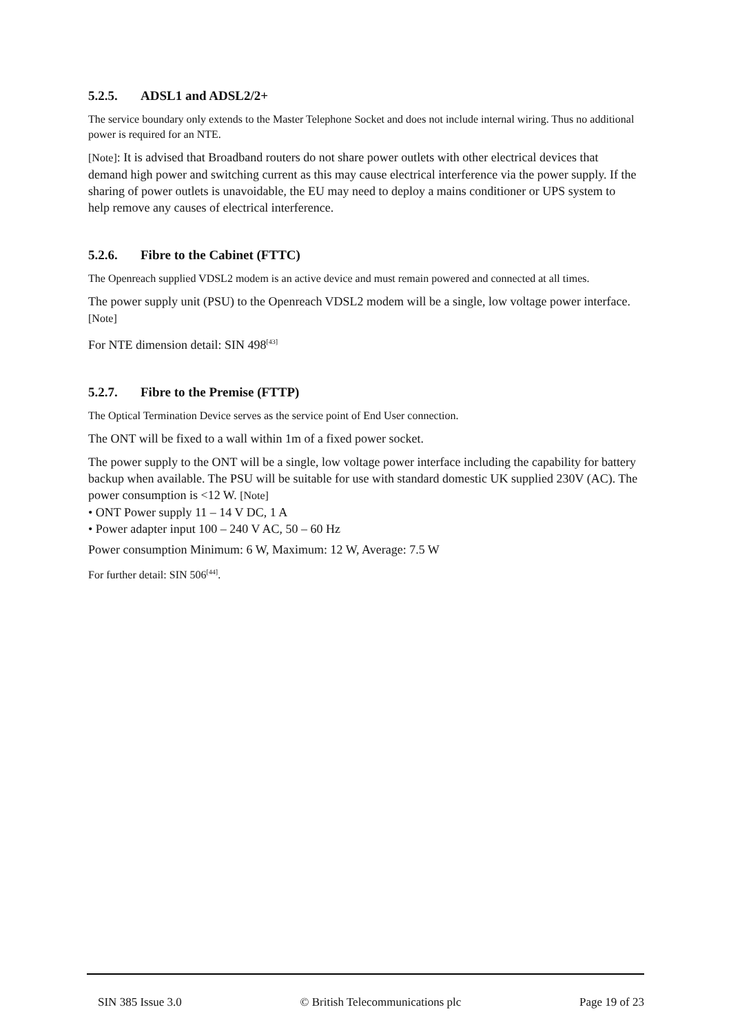5.2.5. ADSL1 and ADSL2/2+
The service boundary only extends to the Master Telephone Socket and does not include internal wiring. Thus no additional power is required for an NTE.
[Note]: It is advised that Broadband routers do not share power outlets with other electrical devices that demand high power and switching current as this may cause electrical interference via the power supply. If the sharing of power outlets is unavoidable, the EU may need to deploy a mains conditioner or UPS system to help remove any causes of electrical interference.
5.2.6. Fibre to the Cabinet (FTTC)
The Openreach supplied VDSL2 modem is an active device and must remain powered and connected at all times.
The power supply unit (PSU) to the Openreach VDSL2 modem will be a single, low voltage power interface. [Note]
For NTE dimension detail: SIN 498<sup>[43]</sup>
5.2.7. Fibre to the Premise (FTTP)
The Optical Termination Device serves as the service point of End User connection.
The ONT will be fixed to a wall within 1m of a fixed power socket.
The power supply to the ONT will be a single, low voltage power interface including the capability for battery backup when available. The PSU will be suitable for use with standard domestic UK supplied 230V (AC). The power consumption is <12 W. [Note]
• ONT Power supply 11 – 14 V DC, 1 A
• Power adapter input 100 – 240 V AC, 50 – 60 Hz
Power consumption Minimum: 6 W, Maximum: 12 W, Average: 7.5 W
For further detail: SIN 506<sup>[44]</sup>.
SIN 385 Issue 3.0 © British Telecommunications plc Page 19 of 23